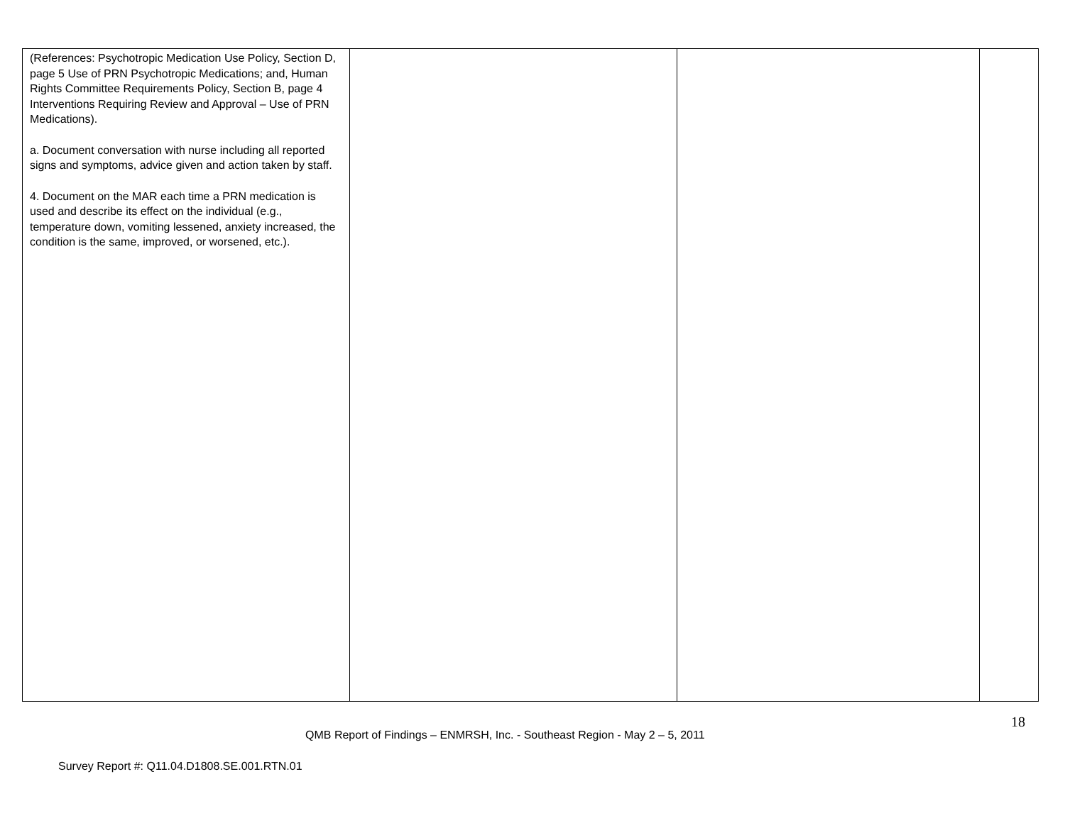| (References: Psychotropic Medication Use Policy, Section D, page 5 Use of PRN Psychotropic Medications; and, Human Rights Committee Requirements Policy, Section B, page 4 Interventions Requiring Review and Approval – Use of PRN Medications). a. Document conversation with nurse including all reported signs and symptoms, advice given and action taken by staff. 4. Document on the MAR each time a PRN medication is used and describe its effect on the individual (e.g., temperature down, vomiting lessened, anxiety increased, the condition is the same, improved, or worsened, etc.). | | | |
18
QMB Report of Findings – ENMRSH, Inc. - Southeast Region - May 2 – 5, 2011
Survey Report #: Q11.04.D1808.SE.001.RTN.01